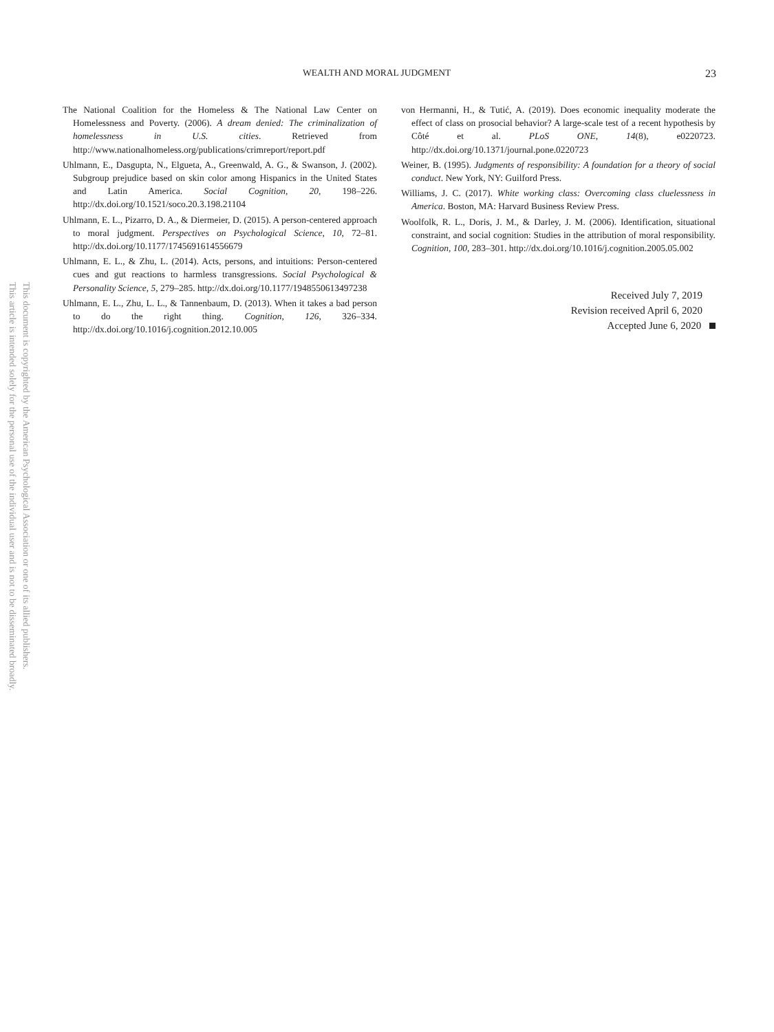This document is copyrighted by the American Psychological Association or one of its allied publishers.
This article is intended solely for the personal use of the individual user and is not to be disseminated broadly.
WEALTH AND MORAL JUDGMENT 23
The National Coalition for the Homeless & The National Law Center on Homelessness and Poverty. (2006). A dream denied: The criminalization of homelessness in U.S. cities. Retrieved from http://www.nationalhomeless.org/publications/crimreport/report.pdf
Uhlmann, E., Dasgupta, N., Elgueta, A., Greenwald, A. G., & Swanson, J. (2002). Subgroup prejudice based on skin color among Hispanics in the United States and Latin America. Social Cognition, 20, 198–226. http://dx.doi.org/10.1521/soco.20.3.198.21104
Uhlmann, E. L., Pizarro, D. A., & Diermeier, D. (2015). A person-centered approach to moral judgment. Perspectives on Psychological Science, 10, 72–81. http://dx.doi.org/10.1177/1745691614556679
Uhlmann, E. L., & Zhu, L. (2014). Acts, persons, and intuitions: Person-centered cues and gut reactions to harmless transgressions. Social Psychological & Personality Science, 5, 279–285. http://dx.doi.org/10.1177/1948550613497238
Uhlmann, E. L., Zhu, L. L., & Tannenbaum, D. (2013). When it takes a bad person to do the right thing. Cognition, 126, 326–334. http://dx.doi.org/10.1016/j.cognition.2012.10.005
von Hermanni, H., & Tutić, A. (2019). Does economic inequality moderate the effect of class on prosocial behavior? A large-scale test of a recent hypothesis by Côté et al. PLoS ONE, 14(8), e0220723. http://dx.doi.org/10.1371/journal.pone.0220723
Weiner, B. (1995). Judgments of responsibility: A foundation for a theory of social conduct. New York, NY: Guilford Press.
Williams, J. C. (2017). White working class: Overcoming class cluelessness in America. Boston, MA: Harvard Business Review Press.
Woolfolk, R. L., Doris, J. M., & Darley, J. M. (2006). Identification, situational constraint, and social cognition: Studies in the attribution of moral responsibility. Cognition, 100, 283–301. http://dx.doi.org/10.1016/j.cognition.2005.05.002
Received July 7, 2019
Revision received April 6, 2020
Accepted June 6, 2020